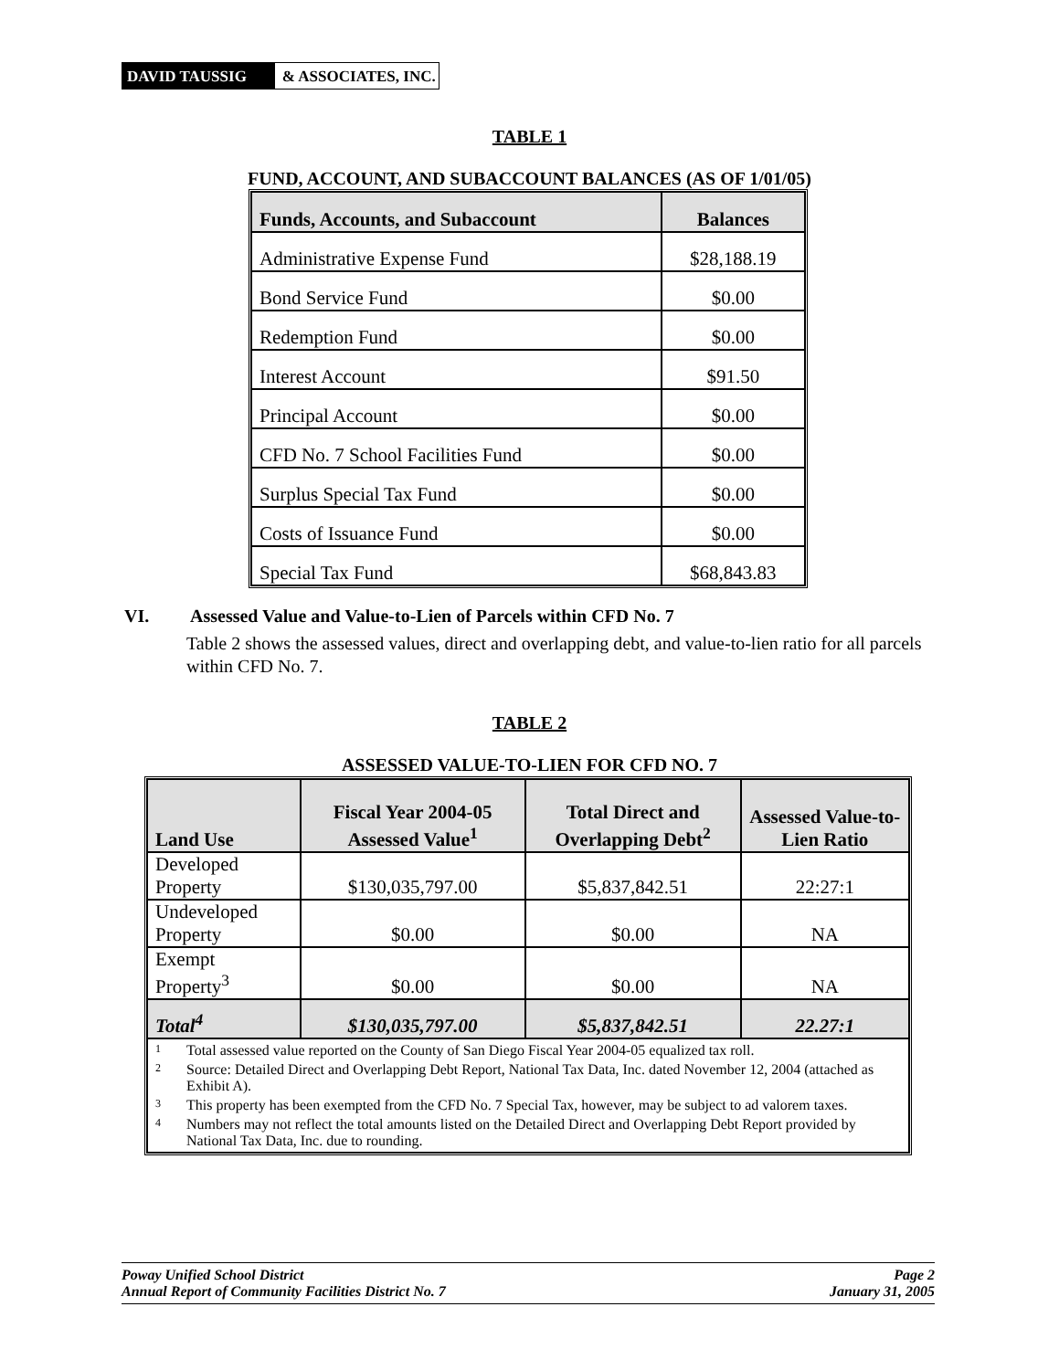DAVID TAUSSIG & ASSOCIATES, INC.
TABLE 1
FUND, ACCOUNT, AND SUBACCOUNT BALANCES (AS OF 1/01/05)
| Funds, Accounts, and Subaccount | Balances |
| --- | --- |
| Administrative Expense Fund | $28,188.19 |
| Bond Service Fund | $0.00 |
| Redemption Fund | $0.00 |
| Interest Account | $91.50 |
| Principal Account | $0.00 |
| CFD No. 7 School Facilities Fund | $0.00 |
| Surplus Special Tax Fund | $0.00 |
| Costs of Issuance Fund | $0.00 |
| Special Tax Fund | $68,843.83 |
VI. Assessed Value and Value-to-Lien of Parcels within CFD No. 7
Table 2 shows the assessed values, direct and overlapping debt, and value-to-lien ratio for all parcels within CFD No. 7.
TABLE 2
ASSESSED VALUE-TO-LIEN FOR CFD NO. 7
| Land Use | Fiscal Year 2004-05 Assessed Value<sup>1</sup> | Total Direct and Overlapping Debt<sup>2</sup> | Assessed Value-to-Lien Ratio |
| --- | --- | --- | --- |
| Developed Property | $130,035,797.00 | $5,837,842.51 | 22:27:1 |
| Undeveloped Property | $0.00 | $0.00 | NA |
| Exempt Property<sup>3</sup> | $0.00 | $0.00 | NA |
| Total<sup>4</sup> | $130,035,797.00 | $5,837,842.51 | 22.27:1 |
| 1 Total assessed value reported on the County of San Diego Fiscal Year 2004-05 equalized tax roll. 2 Source: Detailed Direct and Overlapping Debt Report, National Tax Data, Inc. dated November 12, 2004 (attached as Exhibit A). 3 This property has been exempted from the CFD No. 7 Special Tax, however, may be subject to ad valorem taxes. 4 Numbers may not reflect the total amounts listed on the Detailed Direct and Overlapping Debt Report provided by National Tax Data, Inc. due to rounding. | | | |
Poway Unified School District Page 2
Annual Report of Community Facilities District No. 7 January 31, 2005